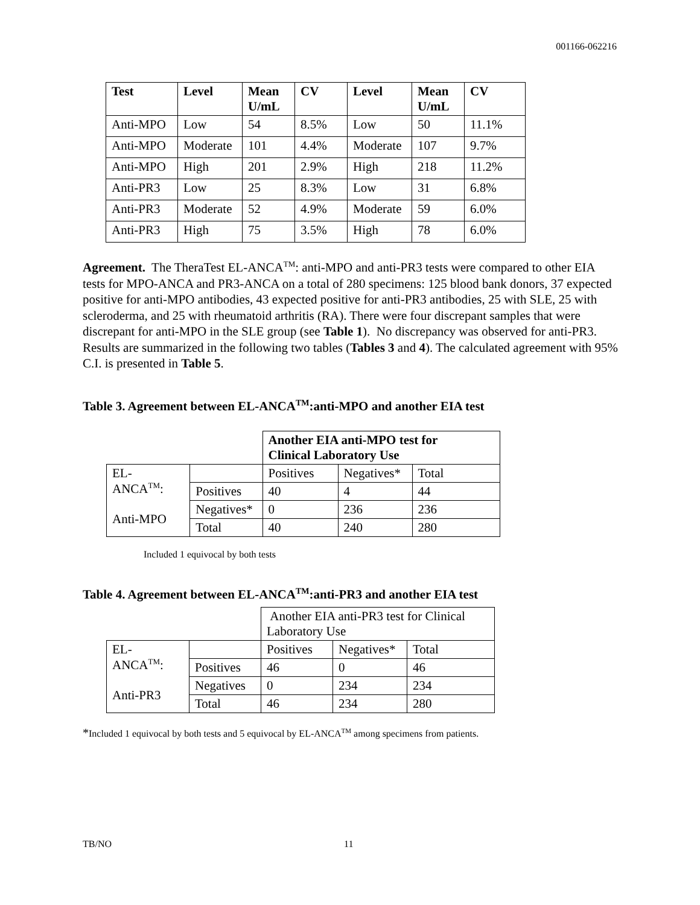001166-062216
| Test | Level | Mean U/mL | CV | Level | Mean U/mL | CV |
| --- | --- | --- | --- | --- | --- | --- |
| Anti-MPO | Low | 54 | 8.5% | Low | 50 | 11.1% |
| Anti-MPO | Moderate | 101 | 4.4% | Moderate | 107 | 9.7% |
| Anti-MPO | High | 201 | 2.9% | High | 218 | 11.2% |
| Anti-PR3 | Low | 25 | 8.3% | Low | 31 | 6.8% |
| Anti-PR3 | Moderate | 52 | 4.9% | Moderate | 59 | 6.0% |
| Anti-PR3 | High | 75 | 3.5% | High | 78 | 6.0% |
Agreement. The TheraTest EL-ANCA<sup>TM</sup>: anti-MPO and anti-PR3 tests were compared to other EIA tests for MPO-ANCA and PR3-ANCA on a total of 280 specimens: 125 blood bank donors, 37 expected positive for anti-MPO antibodies, 43 expected positive for anti-PR3 antibodies, 25 with SLE, 25 with scleroderma, and 25 with rheumatoid arthritis (RA). There were four discrepant samples that were discrepant for anti-MPO in the SLE group (see Table 1). No discrepancy was observed for anti-PR3. Results are summarized in the following two tables (Tables 3 and 4). The calculated agreement with 95% C.I. is presented in Table 5.
Table 3. Agreement between EL-ANCA<sup>TM</sup>:anti-MPO and another EIA test
| | | Another EIA anti-MPO test for Clinical Laboratory Use | | |
| EL- ANCA<sup>TM</sup>: Anti-MPO | | Positives | Negatives* | Total |
| | Positives | 40 | 4 | 44 |
| | Negatives* | 0 | 236 | 236 |
| | Total | 40 | 240 | 280 |
Included 1 equivocal by both tests
Table 4. Agreement between EL-ANCA<sup>TM</sup>:anti-PR3 and another EIA test
| | | Another EIA anti-PR3 test for Clinical Laboratory Use | | |
| EL- ANCA<sup>TM</sup>: Anti-PR3 | | Positives | Negatives* | Total |
| | Positives | 46 | 0 | 46 |
| | Negatives | 0 | 234 | 234 |
| | Total | 46 | 234 | 280 |
*Included 1 equivocal by both tests and 5 equivocal by EL-ANCA<sup>TM</sup> among specimens from patients.
TB/NO 11